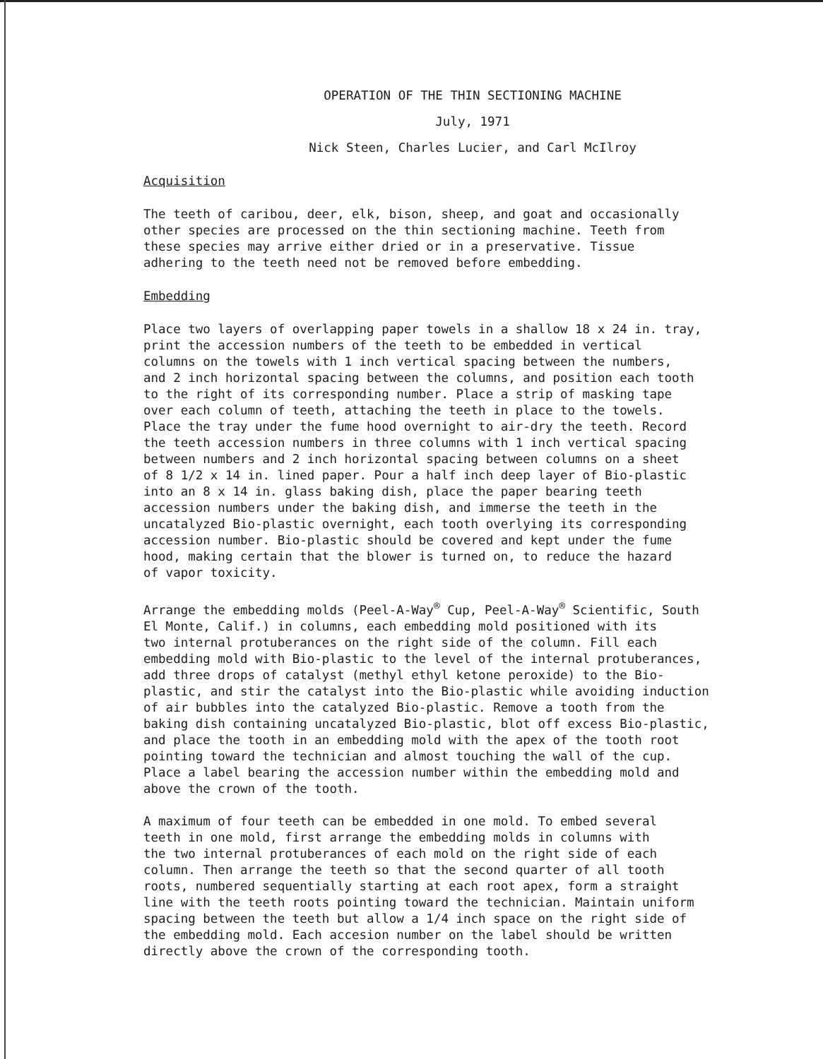OPERATION OF THE THIN SECTIONING MACHINE
July, 1971
Nick Steen, Charles Lucier, and Carl McIlroy
Acquisition
The teeth of caribou, deer, elk, bison, sheep, and goat and occasionally other species are processed on the thin sectioning machine. Teeth from these species may arrive either dried or in a preservative. Tissue adhering to the teeth need not be removed before embedding.
Embedding
Place two layers of overlapping paper towels in a shallow 18 x 24 in. tray, print the accession numbers of the teeth to be embedded in vertical columns on the towels with 1 inch vertical spacing between the numbers, and 2 inch horizontal spacing between the columns, and position each tooth to the right of its corresponding number. Place a strip of masking tape over each column of teeth, attaching the teeth in place to the towels. Place the tray under the fume hood overnight to air-dry the teeth. Record the teeth accession numbers in three columns with 1 inch vertical spacing between numbers and 2 inch horizontal spacing between columns on a sheet of 8 1/2 x 14 in. lined paper. Pour a half inch deep layer of Bio-plastic into an 8 x 14 in. glass baking dish, place the paper bearing teeth accession numbers under the baking dish, and immerse the teeth in the uncatalyzed Bio-plastic overnight, each tooth overlying its corresponding accession number. Bio-plastic should be covered and kept under the fume hood, making certain that the blower is turned on, to reduce the hazard of vapor toxicity.
Arrange the embedding molds (Peel-A-Way<sup>®</sup> Cup, Peel-A-Way<sup>®</sup> Scientific, South El Monte, Calif.) in columns, each embedding mold positioned with its two internal protuberances on the right side of the column. Fill each embedding mold with Bio-plastic to the level of the internal protuberances, add three drops of catalyst (methyl ethyl ketone peroxide) to the Bio- plastic, and stir the catalyst into the Bio-plastic while avoiding induction of air bubbles into the catalyzed Bio-plastic. Remove a tooth from the baking dish containing uncatalyzed Bio-plastic, blot off excess Bio-plastic, and place the tooth in an embedding mold with the apex of the tooth root pointing toward the technician and almost touching the wall of the cup. Place a label bearing the accession number within the embedding mold and above the crown of the tooth.
A maximum of four teeth can be embedded in one mold. To embed several teeth in one mold, first arrange the embedding molds in columns with the two internal protuberances of each mold on the right side of each column. Then arrange the teeth so that the second quarter of all tooth roots, numbered sequentially starting at each root apex, form a straight line with the teeth roots pointing toward the technician. Maintain uniform spacing between the teeth but allow a 1/4 inch space on the right side of the embedding mold. Each accesion number on the label should be written directly above the crown of the corresponding tooth.